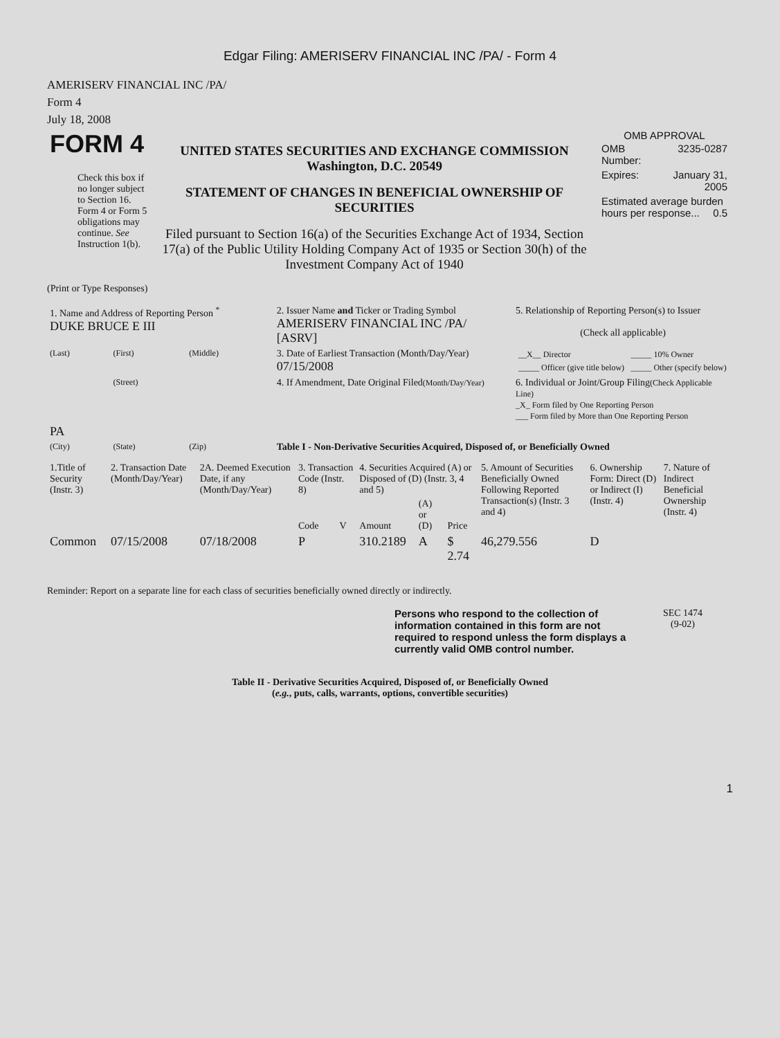Edgar Filing: AMERISERV FINANCIAL INC /PA/ - Form 4
AMERISERV FINANCIAL INC /PA/
Form 4
July 18, 2008
| FORM 4 Check this box if no longer subject to Section 16. Form 4 or Form 5 obligations may continue. See Instruction 1(b). | UNITED STATES SECURITIES AND EXCHANGE COMMISSION Washington, D.C. 20549 STATEMENT OF CHANGES IN BENEFICIAL OWNERSHIP OF SECURITIES Filed pursuant to Section 16(a) of the Securities Exchange Act of 1934, Section 17(a) of the Public Utility Holding Company Act of 1935 or Section 30(h) of the Investment Company Act of 1940 | OMB APPROVAL / OMB Number: / 3235-0287 / / Expires: / January 31, 2005 / / Estimated average burden hours per response... 0.5 / / |
(Print or Type Responses)
| 1. Name and Address of Reporting Person <sup>*</sup> DUKE BRUCE E III | | | 2. Issuer Name and Ticker or Trading Symbol AMERISERV FINANCIAL INC /PA/ [ASRV] | 5. Relationship of Reporting Person(s) to Issuer (Check all applicable) |
| (Last) | (First) | (Middle) | 3. Date of Earliest Transaction (Month/Day/Year) 07/15/2008 | / __X__ Director / _____ 10% Owner / / _____ Officer (give title below) / _____ Other (specify below) / |
| | (Street) | | 4. If Amendment, Date Original Filed (Month/Day/Year) | 6. Individual or Joint/Group Filing (Check Applicable Line) _X_ Form filed by One Reporting Person ___ Form filed by More than One Reporting Person |
| PA | | | | |
| (City) | (State) | (Zip) | Table I - Non-Derivative Securities Acquired, Disposed of, or Beneficially Owned | |
| 1.Title of Security (Instr. 3) | 2. Transaction Date (Month/Day/Year) | 2A. Deemed Execution Date, if any (Month/Day/Year) | 3. Transaction Code (Instr. 8) | | 4. Securities Acquired (A) or Disposed of (D) (Instr. 3, 4 and 5) | | | 5. Amount of Securities Beneficially Owned Following Reported Transaction(s) (Instr. 3 and 4) | 6. Ownership Form: Direct (D) or Indirect (I) (Instr. 4) | 7. Nature of Indirect Beneficial Ownership (Instr. 4) |
| --- | --- | --- | --- | --- | --- | --- | --- | --- | --- | --- |
| | | | Code | V | Amount | (A) or (D) | Price | | | |
| Common | 07/15/2008 | 07/18/2008 | P | | 310.2189 | A | $ 2.74 | 46,279.556 | D | |
Reminder: Report on a separate line for each class of securities beneficially owned directly or indirectly.
| | Persons who respond to the collection of information contained in this form are not required to respond unless the form displays a currently valid OMB control number. | SEC 1474 (9-02) |
Table II - Derivative Securities Acquired, Disposed of, or Beneficially Owned
(e.g., puts, calls, warrants, options, convertible securities)
1